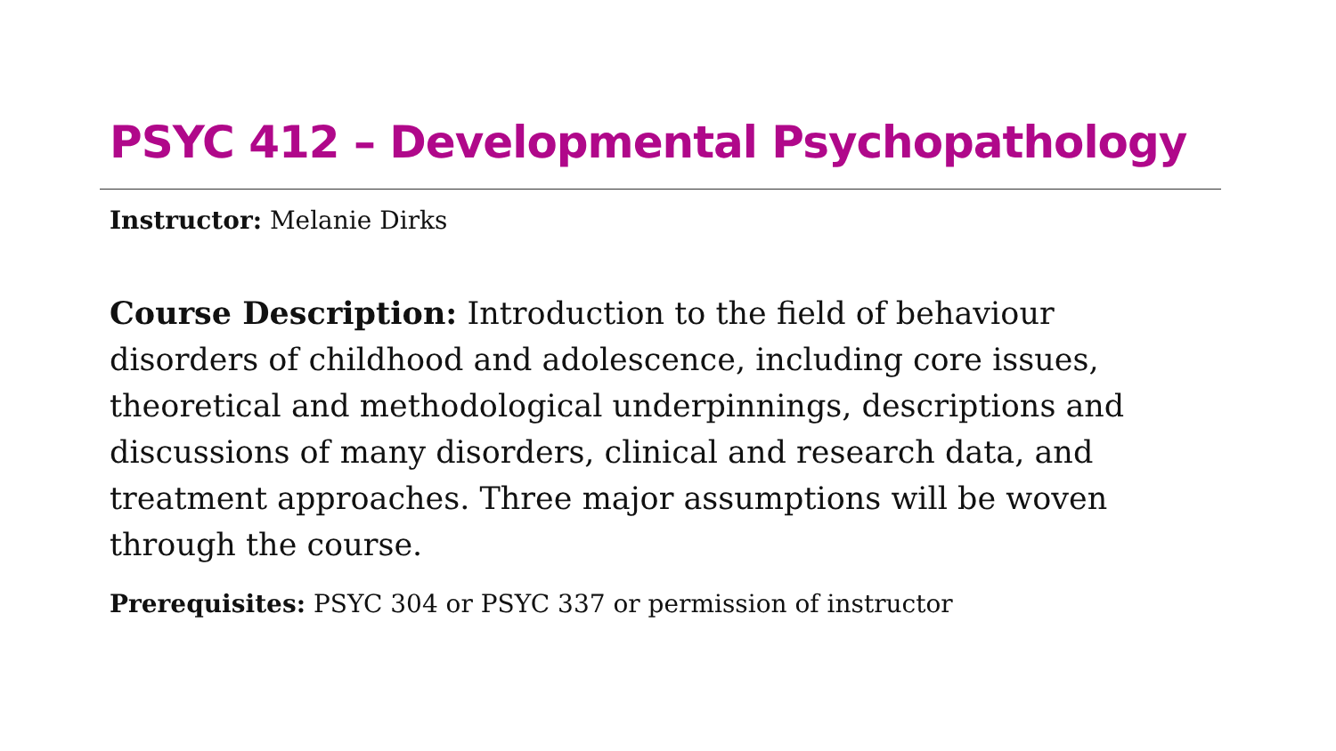PSYC 412 – Developmental Psychopathology
Instructor: Melanie Dirks
Course Description: Introduction to the field of behaviour disorders of childhood and adolescence, including core issues, theoretical and methodological underpinnings, descriptions and discussions of many disorders, clinical and research data, and treatment approaches. Three major assumptions will be woven through the course.
Prerequisites: PSYC 304 or PSYC 337 or permission of instructor